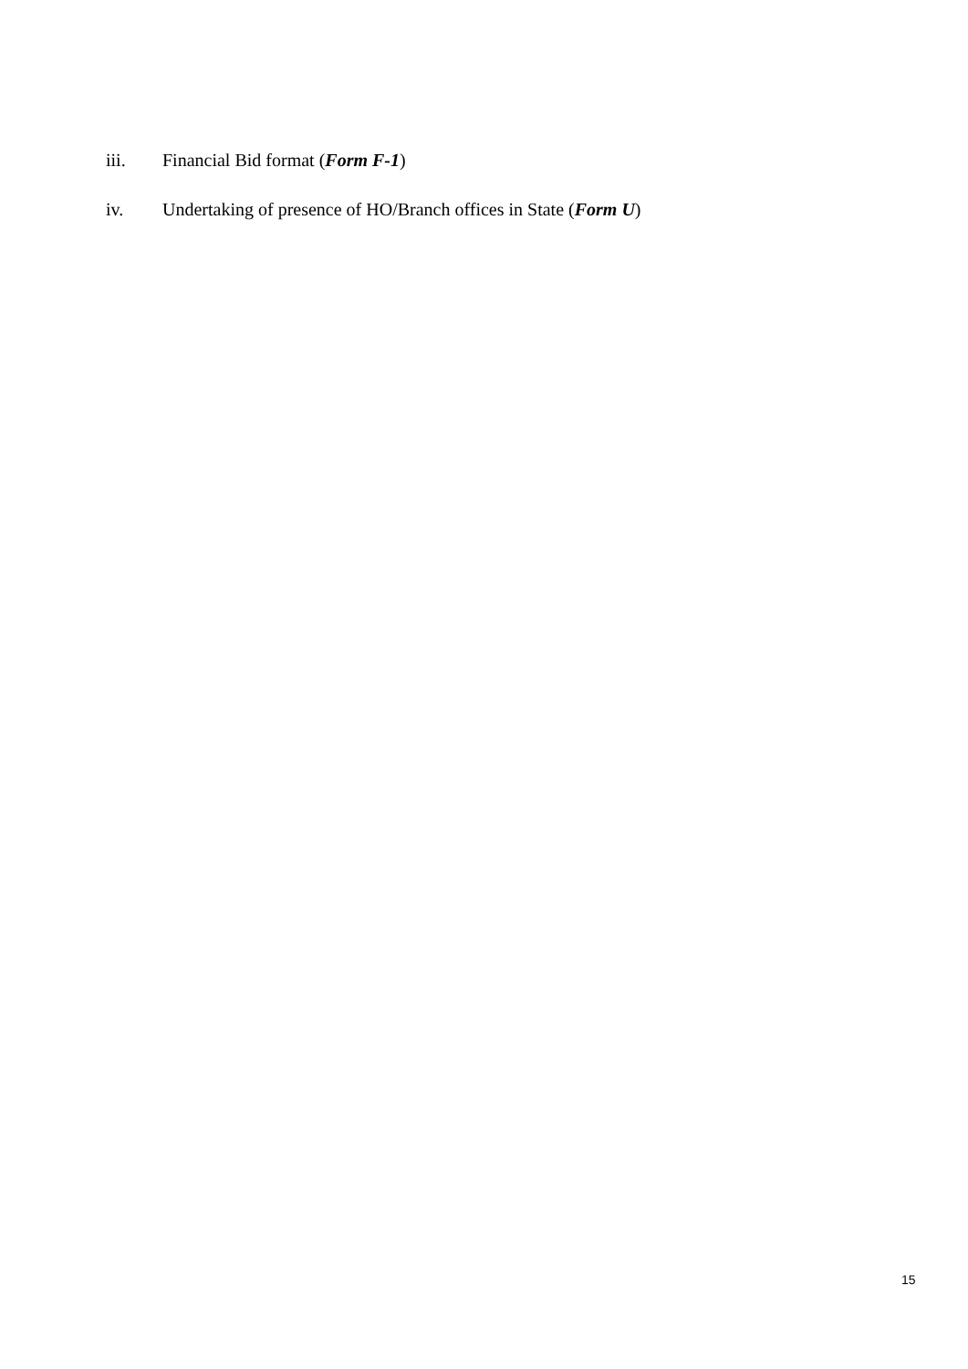iii. Financial Bid format (Form F-1)
iv. Undertaking of presence of HO/Branch offices in State (Form U)
15